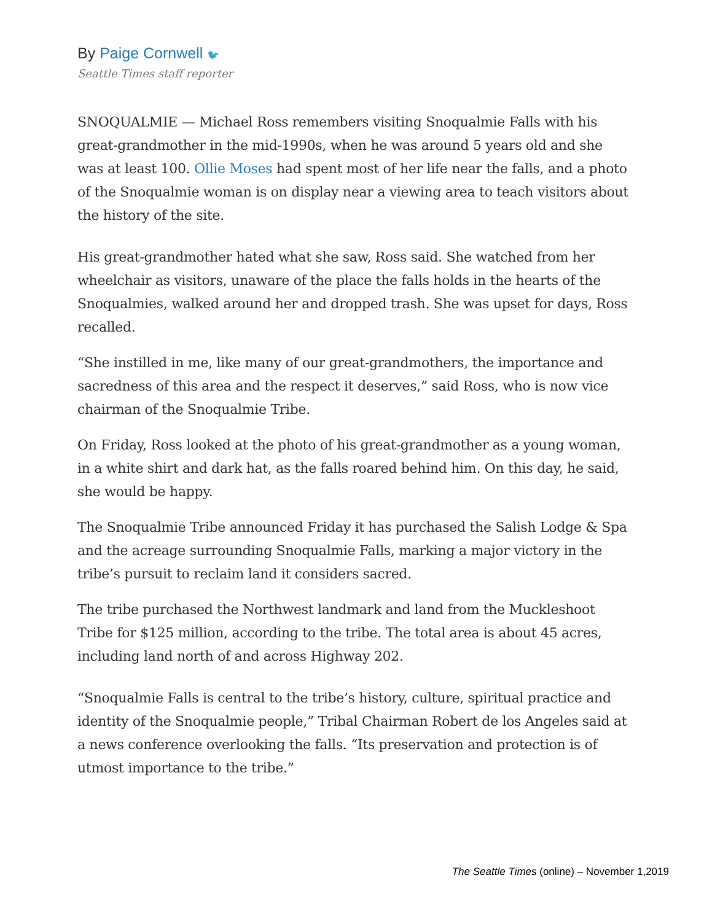By Paige Cornwell 🐦
Seattle Times staff reporter
SNOQUALMIE — Michael Ross remembers visiting Snoqualmie Falls with his great-grandmother in the mid-1990s, when he was around 5 years old and she was at least 100. Ollie Moses had spent most of her life near the falls, and a photo of the Snoqualmie woman is on display near a viewing area to teach visitors about the history of the site.
His great-grandmother hated what she saw, Ross said. She watched from her wheelchair as visitors, unaware of the place the falls holds in the hearts of the Snoqualmies, walked around her and dropped trash. She was upset for days, Ross recalled.
“She instilled in me, like many of our great-grandmothers, the importance and sacredness of this area and the respect it deserves,” said Ross, who is now vice chairman of the Snoqualmie Tribe.
On Friday, Ross looked at the photo of his great-grandmother as a young woman, in a white shirt and dark hat, as the falls roared behind him. On this day, he said, she would be happy.
The Snoqualmie Tribe announced Friday it has purchased the Salish Lodge & Spa and the acreage surrounding Snoqualmie Falls, marking a major victory in the tribe’s pursuit to reclaim land it considers sacred.
The tribe purchased the Northwest landmark and land from the Muckleshoot Tribe for $125 million, according to the tribe. The total area is about 45 acres, including land north of and across Highway 202.
“Snoqualmie Falls is central to the tribe’s history, culture, spiritual practice and identity of the Snoqualmie people,” Tribal Chairman Robert de los Angeles said at a news conference overlooking the falls. “Its preservation and protection is of utmost importance to the tribe.”
The Seattle Times (online) – November 1,2019